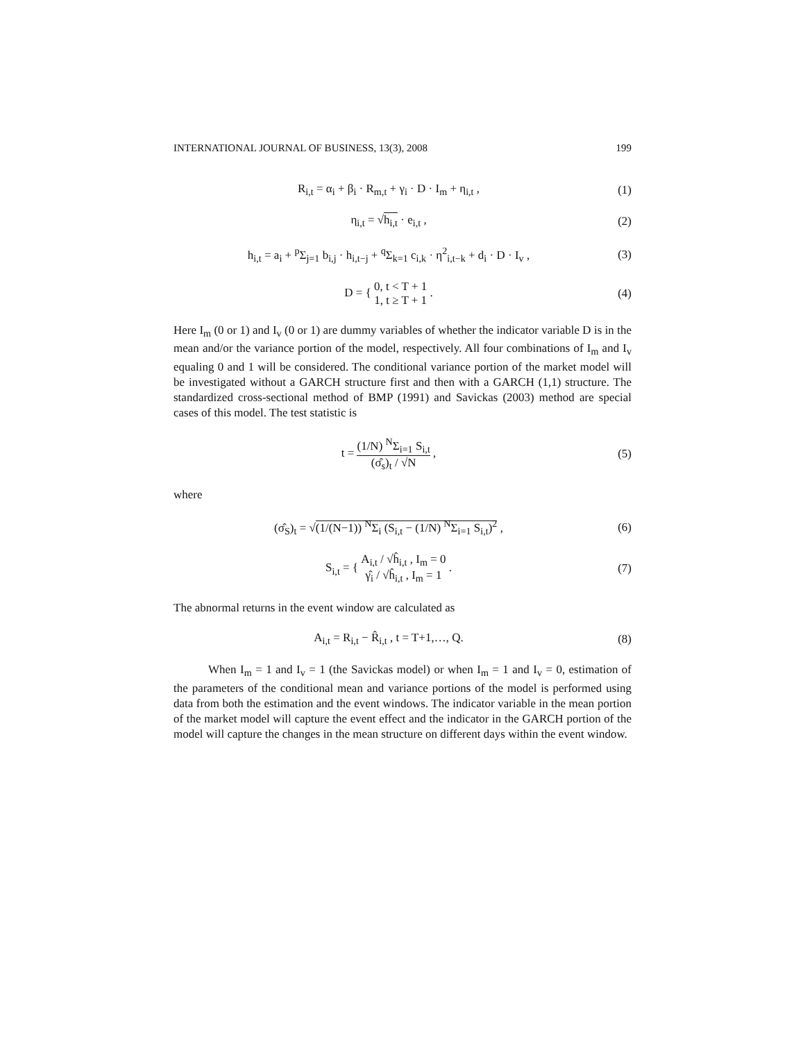INTERNATIONAL JOURNAL OF BUSINESS, 13(3), 2008 199
R<sub>i,t</sub> = α<sub>i</sub> + β<sub>i</sub> · R<sub>m,t</sub> + γ<sub>i</sub> · D · I<sub>m</sub> + η<sub>i,t</sub> ,
(1)
η<sub>i,t</sub> = √h<sub>i,t</sub> · e<sub>i,t</sub> , (2)
h<sub>i,t</sub> = a<sub>i</sub> + <sup>p</sup>Σ<sub>j=1</sub> b<sub>i,j</sub> · h<sub>i,t−j</sub> + <sup>q</sup>Σ<sub>k=1</sub> c<sub>i,k</sub> · η<sup>2</sup><sub>i,t−k</sub> + d<sub>i</sub> · D · I<sub>v</sub> ,
(3)
D = { 0, t < T + 1 1, t ≥ T + 1 .
(4)
Here I<sub>m</sub> (0 or 1) and I<sub>v</sub> (0 or 1) are dummy variables of whether the indicator variable D is in the mean and/or the variance portion of the model, respectively. All four combinations of I<sub>m</sub> and I<sub>v</sub> equaling 0 and 1 will be considered. The conditional variance portion of the market model will be investigated without a GARCH structure first and then with a GARCH (1,1) structure. The standardized cross-sectional method of BMP (1991) and Savickas (2003) method are special cases of this model. The test statistic is
t = (1/N) <sup>N</sup>Σ<sub>i=1</sub> S<sub>i,t</sub> (σ̂<sub>s</sub>)<sub>t</sub> / √N ,
(5)
where
(σ̂<sub>S</sub>)<sub>t</sub> = √(1/(N−1)) <sup>N</sup>Σ<sub>i</sub> (S<sub>i,t</sub> − (1/N) <sup>N</sup>Σ<sub>i=1</sub> S<sub>i,t</sub>)<sup>2</sup> ,
(6)
S<sub>i,t</sub> = { A<sub>i,t</sub> / √ĥ<sub>i,t</sub> , I<sub>m</sub> = 0 γ̂<sub>i</sub> / √ĥ<sub>i,t</sub> , I<sub>m</sub> = 1 .
(7)
The abnormal returns in the event window are calculated as
A<sub>i,t</sub> = R<sub>i,t</sub> − R̂<sub>i,t</sub> , t = T+1,…, Q.
(8)
When I<sub>m</sub> = 1 and I<sub>v</sub> = 1 (the Savickas model) or when I<sub>m</sub> = 1 and I<sub>v</sub> = 0, estimation of the parameters of the conditional mean and variance portions of the model is performed using data from both the estimation and the event windows. The indicator variable in the mean portion of the market model will capture the event effect and the indicator in the GARCH portion of the model will capture the changes in the mean structure on different days within the event window.